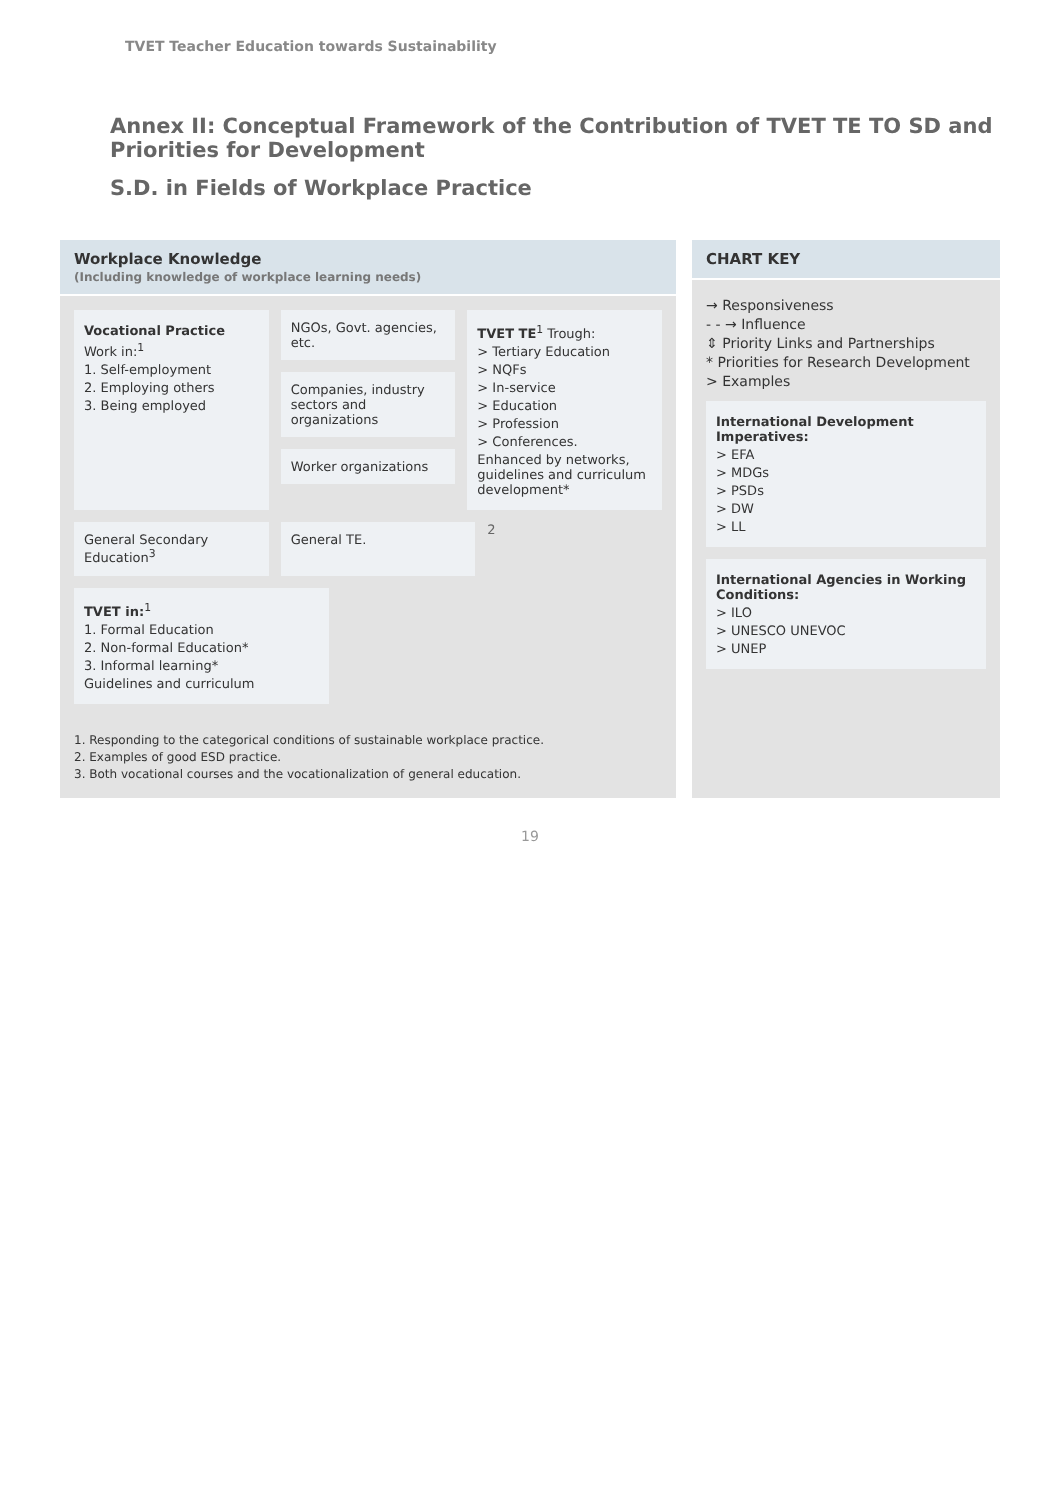TVET Teacher Education towards Sustainability
Annex II: Conceptual Framework of the Contribution of TVET TE TO SD and Priorities for Development
S.D. in Fields of Workplace Practice
Workplace Knowledge
(Including knowledge of workplace learning needs)
Vocational Practice
Work in:<sup>1</sup>
1. Self-employment
2. Employing others
3. Being employed
NGOs, Govt. agencies, etc.
Companies, industry sectors and organizations
Worker organizations
TVET TE<sup>1</sup> Trough:
> Tertiary Education
> NQFs
> In-service
> Education
> Profession
> Conferences.
Enhanced by networks, guidelines and curriculum development*
General Secondary Education<sup>3</sup> General TE.
2
TVET in:<sup>1</sup>
1. Formal Education
2. Non-formal Education*
3. Informal learning*
Guidelines and curriculum
1. Responding to the categorical conditions of sustainable workplace practice.
2. Examples of good ESD practice.
3. Both vocational courses and the vocationalization of general education.
CHART KEY
→ Responsiveness
- - → Influence
⇕ Priority Links and Partnerships
* Priorities for Research Development
> Examples
International Development Imperatives:
> EFA
> MDGs
> PSDs
> DW
> LL
International Agencies in Working Conditions:
> ILO
> UNESCO UNEVOC
> UNEP
19